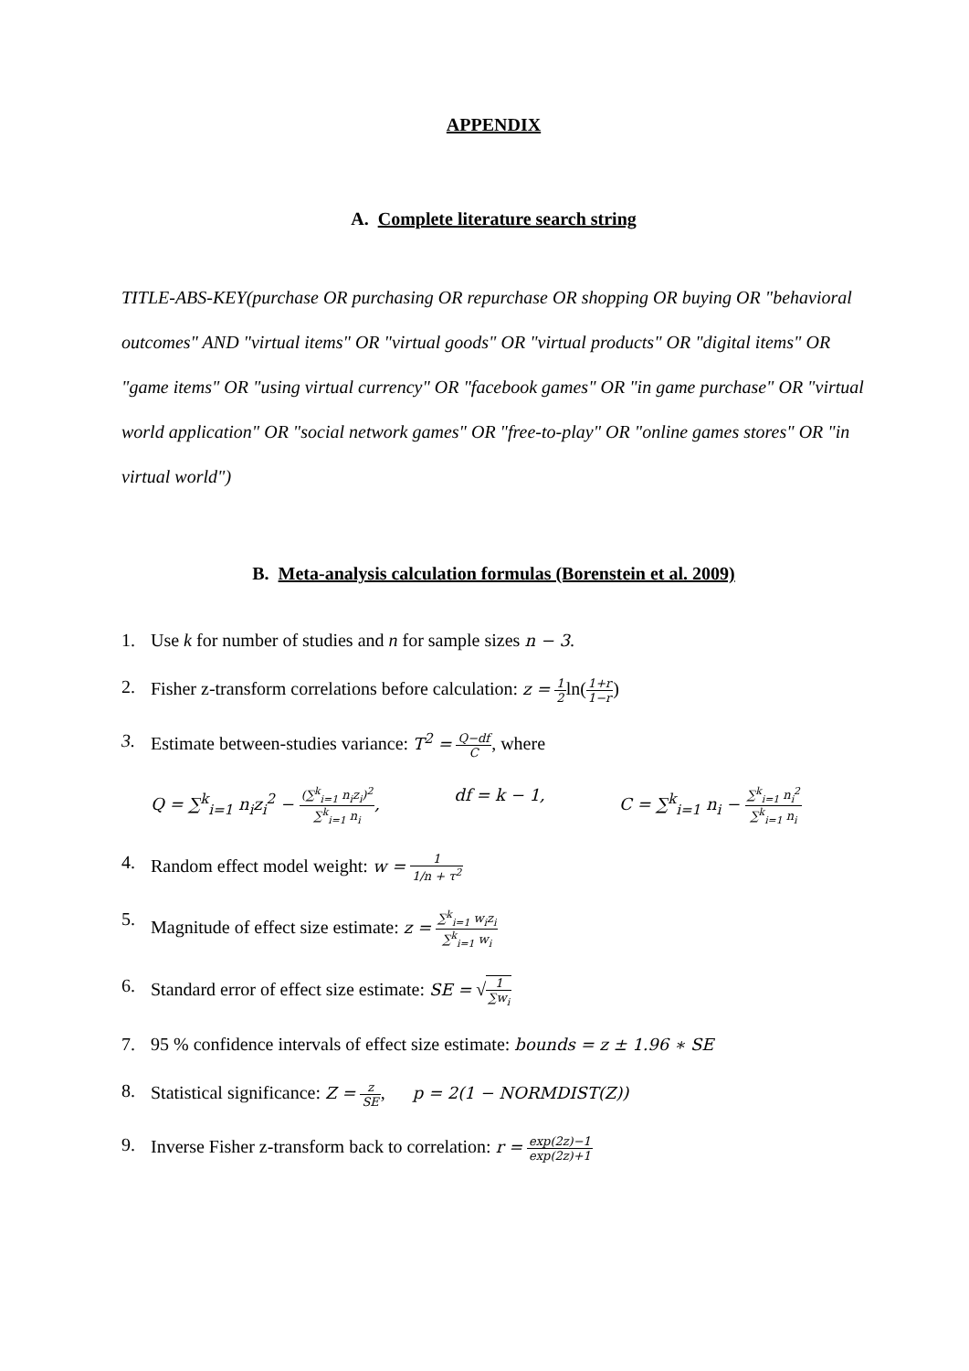APPENDIX
A. Complete literature search string
TITLE-ABS-KEY(purchase OR purchasing OR repurchase OR shopping OR buying OR "behavioral outcomes" AND "virtual items" OR "virtual goods" OR "virtual products" OR "digital items" OR "game items" OR "using virtual currency" OR "facebook games" OR "in game purchase" OR "virtual world application" OR "social network games" OR "free-to-play" OR "online games stores" OR "in virtual world")
B. Meta-analysis calculation formulas (Borenstein et al. 2009)
1. Use k for number of studies and n for sample sizes n − 3.
2. Fisher z-transform correlations before calculation: z = 1 2ln(1+r 1−r)
3. Estimate between-studies variance: T<sup>2</sup> = Q−df C, where
Q = ∑<sup>k</sup><sub>i=1</sub> n<sub>i</sub>z<sub>i</sub><sup>2</sup> − (∑<sup>k</sup><sub>i=1</sub> n<sub>i</sub>z<sub>i</sub>)<sup>2</sup> ∑<sup>k</sup><sub>i=1</sub> n<sub>i</sub>, df = k − 1, C = ∑<sup>k</sup><sub>i=1</sub> n<sub>i</sub> − ∑<sup>k</sup><sub>i=1</sub> n<sub>i</sub><sup>2</sup> ∑<sup>k</sup><sub>i=1</sub> n<sub>i</sub>
4. Random effect model weight: w = 1 1/n + τ<sup>2</sup>
5. Magnitude of effect size estimate: z = ∑<sup>k</sup><sub>i=1</sub> w<sub>i</sub>z<sub>i</sub> ∑<sup>k</sup><sub>i=1</sub> w<sub>i</sub>
6. Standard error of effect size estimate: SE = √1 ∑w<sub>i</sub>
7. 95 % confidence intervals of effect size estimate: bounds = z ± 1.96 ∗ SE
8. Statistical significance: Z = z SE, p = 2(1 − NORMDIST(Z))
9. Inverse Fisher z-transform back to correlation: r = exp(2z)−1 exp(2z)+1